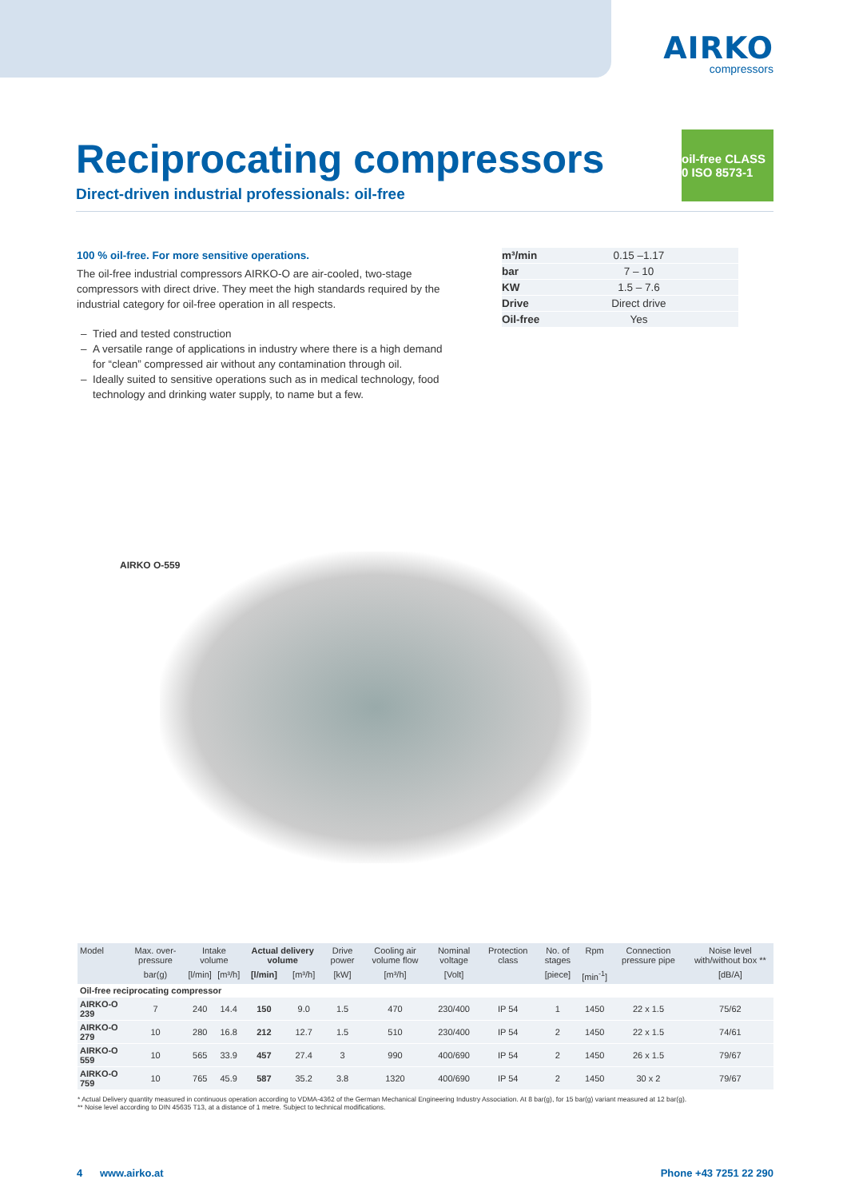AIRKO
compressors
Reciprocating compressors
Direct-driven industrial professionals: oil-free
oil-free CLASS 0 ISO 8573-1
100 % oil-free. For more sensitive operations.
The oil-free industrial compressors AIRKO-O are air-cooled, two-stage compressors with direct drive. They meet the high standards required by the industrial category for oil-free operation in all respects.
Tried and tested construction
A versatile range of applications in industry where there is a high demand for “clean” compressed air without any contamination through oil.
Ideally suited to sensitive operations such as in medical technology, food technology and drinking water supply, to name but a few.
| m³/min | 0.15 –1.17 |
| bar | 7 – 10 |
| KW | 1.5 – 7.6 |
| Drive | Direct drive |
| Oil-free | Yes |
AIRKO O-559
| Model | Max. over-pressure | Intake volume | | Actual delivery volume | | Drive power | Cooling air volume flow | Nominal voltage | Protection class | No. of stages | Rpm | Connection pressure pipe | Noise level with/without box ** |
| --- | --- | --- | --- | --- | --- | --- | --- | --- | --- | --- | --- | --- | --- |
| | bar(g) | [l/min] | [m³/h] | [l/min] | [m³/h] | [kW] | [m³/h] | [Volt] | | [piece] | [min<sup>-1</sup>] | | [dB/A] |
| Oil-free reciprocating compressor | | | | | | | | | | | | | |
| AIRKO-O 239 | 7 | 240 | 14.4 | 150 | 9.0 | 1.5 | 470 | 230/400 | IP 54 | 1 | 1450 | 22 x 1.5 | 75/62 |
| AIRKO-O 279 | 10 | 280 | 16.8 | 212 | 12.7 | 1.5 | 510 | 230/400 | IP 54 | 2 | 1450 | 22 x 1.5 | 74/61 |
| AIRKO-O 559 | 10 | 565 | 33.9 | 457 | 27.4 | 3 | 990 | 400/690 | IP 54 | 2 | 1450 | 26 x 1.5 | 79/67 |
| AIRKO-O 759 | 10 | 765 | 45.9 | 587 | 35.2 | 3.8 | 1320 | 400/690 | IP 54 | 2 | 1450 | 30 x 2 | 79/67 |
* Actual Delivery quantity measured in continuous operation according to VDMA-4362 of the German Mechanical Engineering Industry Association. At 8 bar(g), for 15 bar(g) variant measured at 12 bar(g).
** Noise level according to DIN 45635 T13, at a distance of 1 metre. Subject to technical modifications.
4 www.airko.at Phone +43 7251 22 290